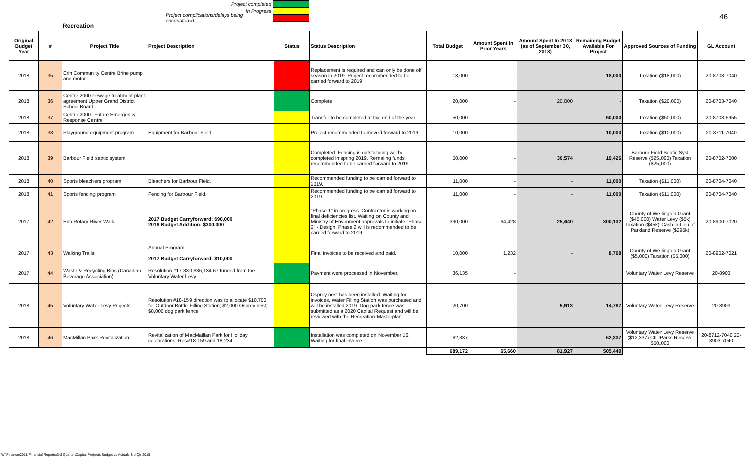46
Project completed
In Progress
Project complications/delays being encountered
Recreation
| Original Budget Year | # | Project Title | Project Description | Status | Status Description | Total Budget | Amount Spent In Prior Years | Amount Spent In 2018 (as of September 30, 2018) | Remaining Budget Available For Project | Approved Sources of Funding | GL Account |
| --- | --- | --- | --- | --- | --- | --- | --- | --- | --- | --- | --- |
| 2018 | 35 | Erin Community Centre Brine pump and motor | | | Replacement is required and can only be done off season in 2019. Project recommended to be carried forward to 2019 | 18,000 | - | - | 18,000 | Taxation ($18,000) | 20-8703-7040 |
| 2018 | 36 | Centre 2000-sewage treatment plant agreement Upper Grand District School Board | | | Complete | 20,000 | - | 20,000 | - | Taxation ($20,000) | 20-8703-7040 |
| 2018 | 37 | Centre 2000- Future Emergency Response Centre | | | Transfer to be completed at the end of the year | 50,000 | - | - | 50,000 | Taxation ($50,000) | 20-8703-5955 |
| 2018 | 38 | Playground equipment program | Equipment for Barbour Field. | | Project recommended to moved forward to 2019. | 10,000 | - | - | 10,000 | Taxation ($10,000) | 20-8711-7040 |
| 2018 | 39 | Barbour Field septic system | | | Completed. Fencing is outstanding will be completed in spring 2019. Remaiing funds recommended to be carried forward to 2019. | 50,000 | - | 30,574 | 19,426 | Barbour Field Septic Syst Reserve ($25,000) Taxation ($25,000) | 20-8702-7000 |
| 2018 | 40 | Sports bleachers program | Bleachers for Barbour Field. | | Recommended funding to be carried forward to 2019. | 11,000 | - | - | 11,000 | Taxation ($11,000) | 20-8704-7040 |
| 2018 | 41 | Sports fencing program | Fencing for Barbour Field. | | Recommended funding to be carried forward to 2019. | 11,000 | - | - | 11,000 | Taxation ($11,000) | 20-8704-7040 |
| 2017 | 42 | Erin Rotary River Walk | 2017 Budget Carryforward: $90,000 2018 Budget Addition: $300,000 | | "Phase 1" in progress. Contractor is working on final deficiencies list. Waiting on County and Ministry of Enviroment approvals to initiate "Phase 2" - Design. Phase 2 will is recommended to be carried forward to 2019. | 390,000 | 64,428 | 25,440 | 300,132 | County of Wellington Grant ($45,000) Water Levy ($5k) Taxation ($45k) Cash in Lieu of Parkland Reserve ($295k) | 20-8900-7020 |
| 2017 | 43 | Walking Trails | Annual Program 2017 Budget Carryforward: $10,000 | | Final invoices to be received and paid. | 10,000 | 1,232 | - | 8,768 | County of Wellington Grant ($5,000) Taxation ($5,000) | 20-8902-7021 |
| 2017 | 44 | Waste & Recycling Bins (Canadian Beverage Association) | Resolution #17-330 $36,134.67 funded from the Voluntary Water Levy | | Payment were processed in November. | 36,135 | - | | | Voluntary Water Levy Reserve | 20-8903 |
| 2018 | 45 | Voluntary Water Levy Projects | Resolution #18-159 direction was to allocate $10,700 for Outdoor Bottle Filling Station; $2,000 Osprey nest; $8,000 dog park fence | | Osprey nest has been installed. Waiting for invoices. Water Filling Station was purchased and will be installed 2019. Dog park fence was submitted as a 2020 Capital Request and will be reviewed with the Recreation Masterplan. | 20,700 | - | 5,913 | 14,787 | Voluntary Water Levy Reserve | 20-8903 |
| 2018 | 46 | MacMillan Park Revitalization | Revitalization of MacMaillan Park for Holiday celebrations. Res#18-159 and 18-234 | | Installation was completed on November 16. Waiting for final invoice. | 62,337 | - | - | 62,337 | Voluntary Water Levy Reserve ($12,337) CIL Parks Reserve $50,000 | 20-8712-7040 20-8903-7040 |
| | | | | | | 689,172 | 65,660 | 81,927 | 505,449 | | |
W:\Finance\2018 Financial Reports\3rd Quarter\Capital Projects Budget vs Actuals 3rd Qtr 2018